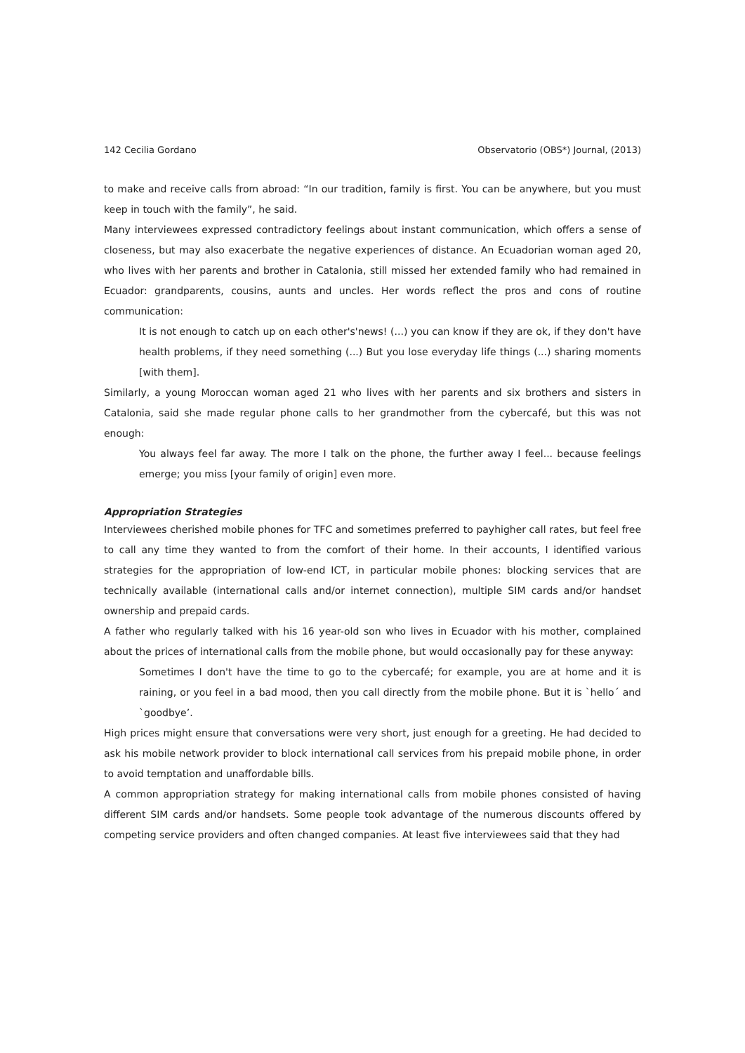142 Cecilia Gordano Observatorio (OBS*) Journal, (2013)
to make and receive calls from abroad: “In our tradition, family is first. You can be anywhere, but you must keep in touch with the family”, he said.
Many interviewees expressed contradictory feelings about instant communication, which offers a sense of closeness, but may also exacerbate the negative experiences of distance. An Ecuadorian woman aged 20, who lives with her parents and brother in Catalonia, still missed her extended family who had remained in Ecuador: grandparents, cousins, aunts and uncles. Her words reflect the pros and cons of routine communication:
It is not enough to catch up on each other's'news! (...) you can know if they are ok, if they don't have health problems, if they need something (...) But you lose everyday life things (...) sharing moments [with them].
Similarly, a young Moroccan woman aged 21 who lives with her parents and six brothers and sisters in Catalonia, said she made regular phone calls to her grandmother from the cybercafé, but this was not enough:
You always feel far away. The more I talk on the phone, the further away I feel... because feelings emerge; you miss [your family of origin] even more.
Appropriation Strategies
Interviewees cherished mobile phones for TFC and sometimes preferred to payhigher call rates, but feel free to call any time they wanted to from the comfort of their home. In their accounts, I identified various strategies for the appropriation of low-end ICT, in particular mobile phones: blocking services that are technically available (international calls and/or internet connection), multiple SIM cards and/or handset ownership and prepaid cards.
A father who regularly talked with his 16 year-old son who lives in Ecuador with his mother, complained about the prices of international calls from the mobile phone, but would occasionally pay for these anyway:
Sometimes I don't have the time to go to the cybercafé; for example, you are at home and it is raining, or you feel in a bad mood, then you call directly from the mobile phone. But it is `hello´ and `goodbye’.
High prices might ensure that conversations were very short, just enough for a greeting. He had decided to ask his mobile network provider to block international call services from his prepaid mobile phone, in order to avoid temptation and unaffordable bills.
A common appropriation strategy for making international calls from mobile phones consisted of having different SIM cards and/or handsets. Some people took advantage of the numerous discounts offered by competing service providers and often changed companies. At least five interviewees said that they had